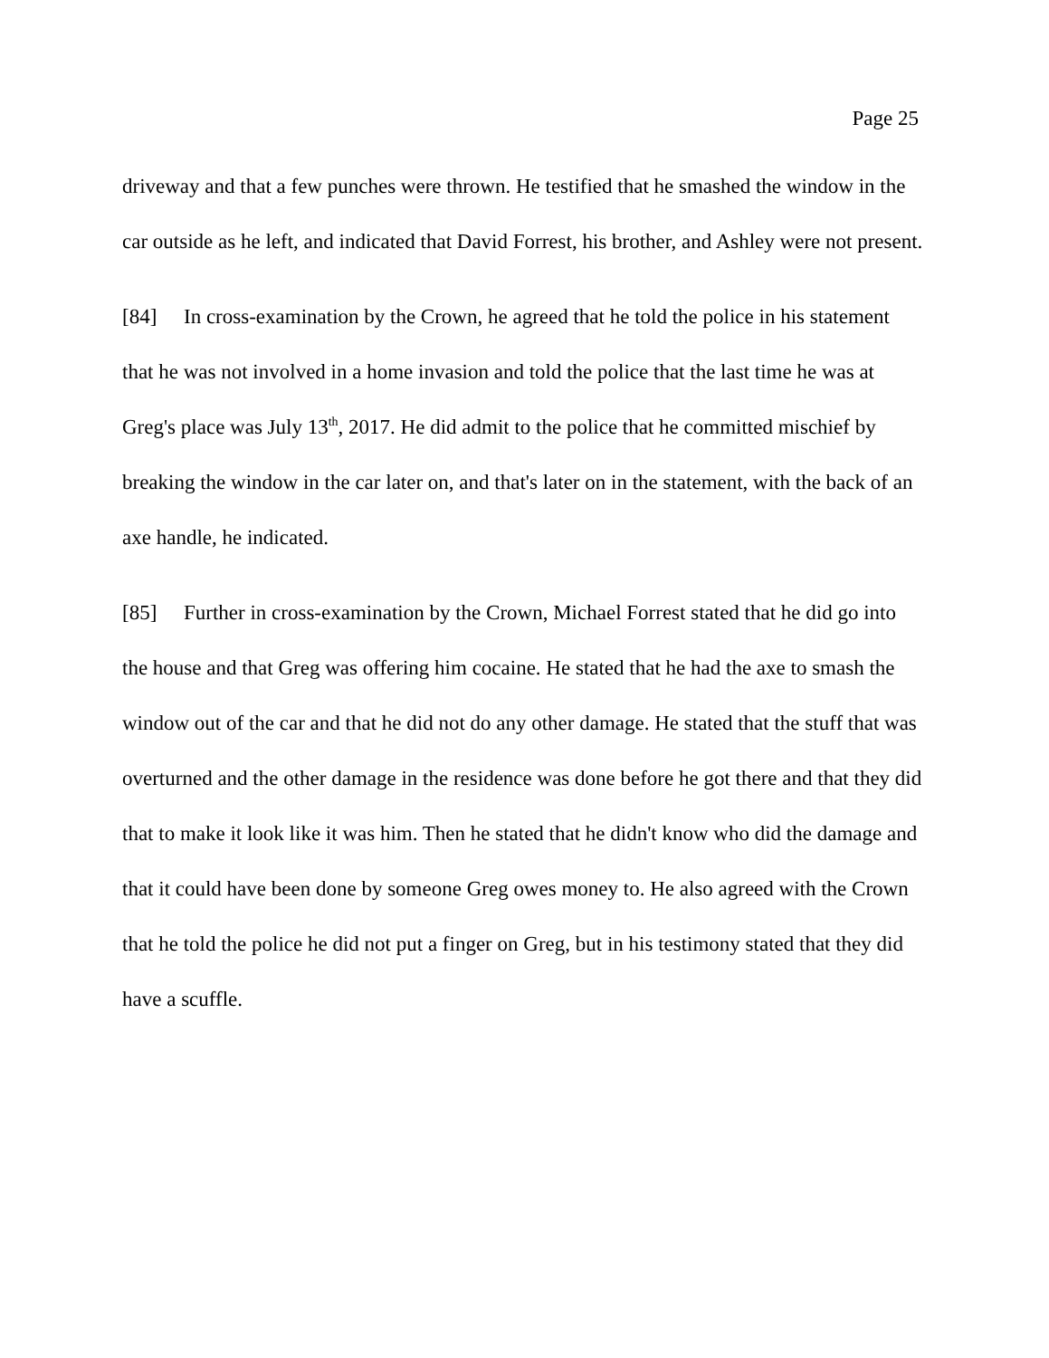Page 25
driveway and that a few punches were thrown. He testified that he smashed the window in the car outside as he left, and indicated that David Forrest, his brother, and Ashley were not present.
[84] In cross-examination by the Crown, he agreed that he told the police in his statement that he was not involved in a home invasion and told the police that the last time he was at Greg's place was July 13<sup>th</sup>, 2017. He did admit to the police that he committed mischief by breaking the window in the car later on, and that's later on in the statement, with the back of an axe handle, he indicated.
[85] Further in cross-examination by the Crown, Michael Forrest stated that he did go into the house and that Greg was offering him cocaine. He stated that he had the axe to smash the window out of the car and that he did not do any other damage. He stated that the stuff that was overturned and the other damage in the residence was done before he got there and that they did that to make it look like it was him. Then he stated that he didn't know who did the damage and that it could have been done by someone Greg owes money to. He also agreed with the Crown that he told the police he did not put a finger on Greg, but in his testimony stated that they did have a scuffle.